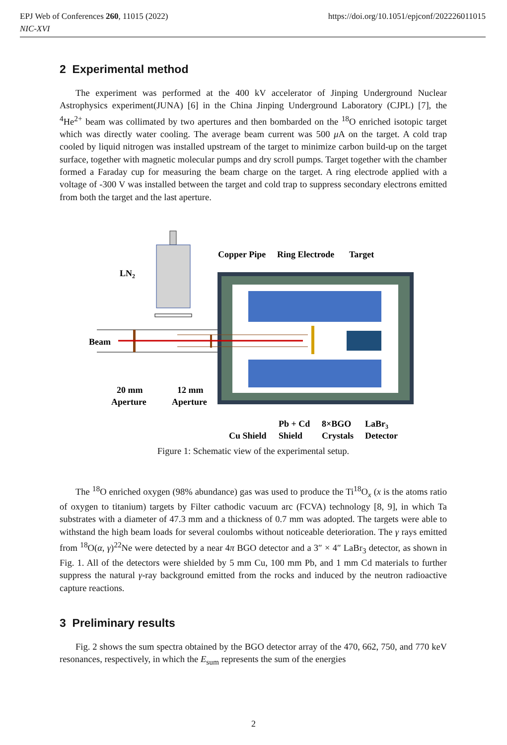https://doi.org/10.1051/epjconf/202226011015 EPJ Web of Conferences 260, 11015 (2022)
NIC-XVI
2 Experimental method
The experiment was performed at the 400 kV accelerator of Jinping Underground Nuclear Astrophysics experiment(JUNA) [6] in the China Jinping Underground Laboratory (CJPL) [7], the <sup>4</sup>He<sup>2+</sup> beam was collimated by two apertures and then bombarded on the <sup>18</sup>O enriched isotopic target which was directly water cooling. The average beam current was 500 μ A on the target. A cold trap cooled by liquid nitrogen was installed upstream of the target to minimize carbon build-up on the target surface, together with magnetic molecular pumps and dry scroll pumps. Target together with the chamber formed a Faraday cup for measuring the beam charge on the target. A ring electrode applied with a voltage of -300 V was installed between the target and cold trap to suppress secondary electrons emitted from both the target and the last aperture.
LN2
Beam
Copper Pipe
Ring Electrode
Target
20 mm
Aperture
12 mm
Aperture
Cu Shield
Pb + Cd
Shield
8×BGO
Crystals
LaBr3
Detector
Figure 1: Schematic view of the experimental setup.
The <sup>18</sup>O enriched oxygen (98% abundance) gas was used to produce the Ti<sup>18</sup>O<sub>x</sub> (x is the atoms ratio of oxygen to titanium) targets by Filter cathodic vacuum arc (FCVA) technology [8, 9], in which Ta substrates with a diameter of 47.3 mm and a thickness of 0.7 mm was adopted. The targets were able to withstand the high beam loads for several coulombs without noticeable deterioration. The γ rays emitted from <sup>18</sup>O(α, γ)<sup>22</sup>Ne were detected by a near 4π BGO detector and a 3″ × 4″ LaBr<sub>3</sub> detector, as shown in Fig. 1. All of the detectors were shielded by 5 mm Cu, 100 mm Pb, and 1 mm Cd materials to further suppress the natural γ-ray background emitted from the rocks and induced by the neutron radioactive capture reactions.
3 Preliminary results
Fig. 2 shows the sum spectra obtained by the BGO detector array of the 470, 662, 750, and 770 keV resonances, respectively, in which the E<sub>sum</sub> represents the sum of the energies
2